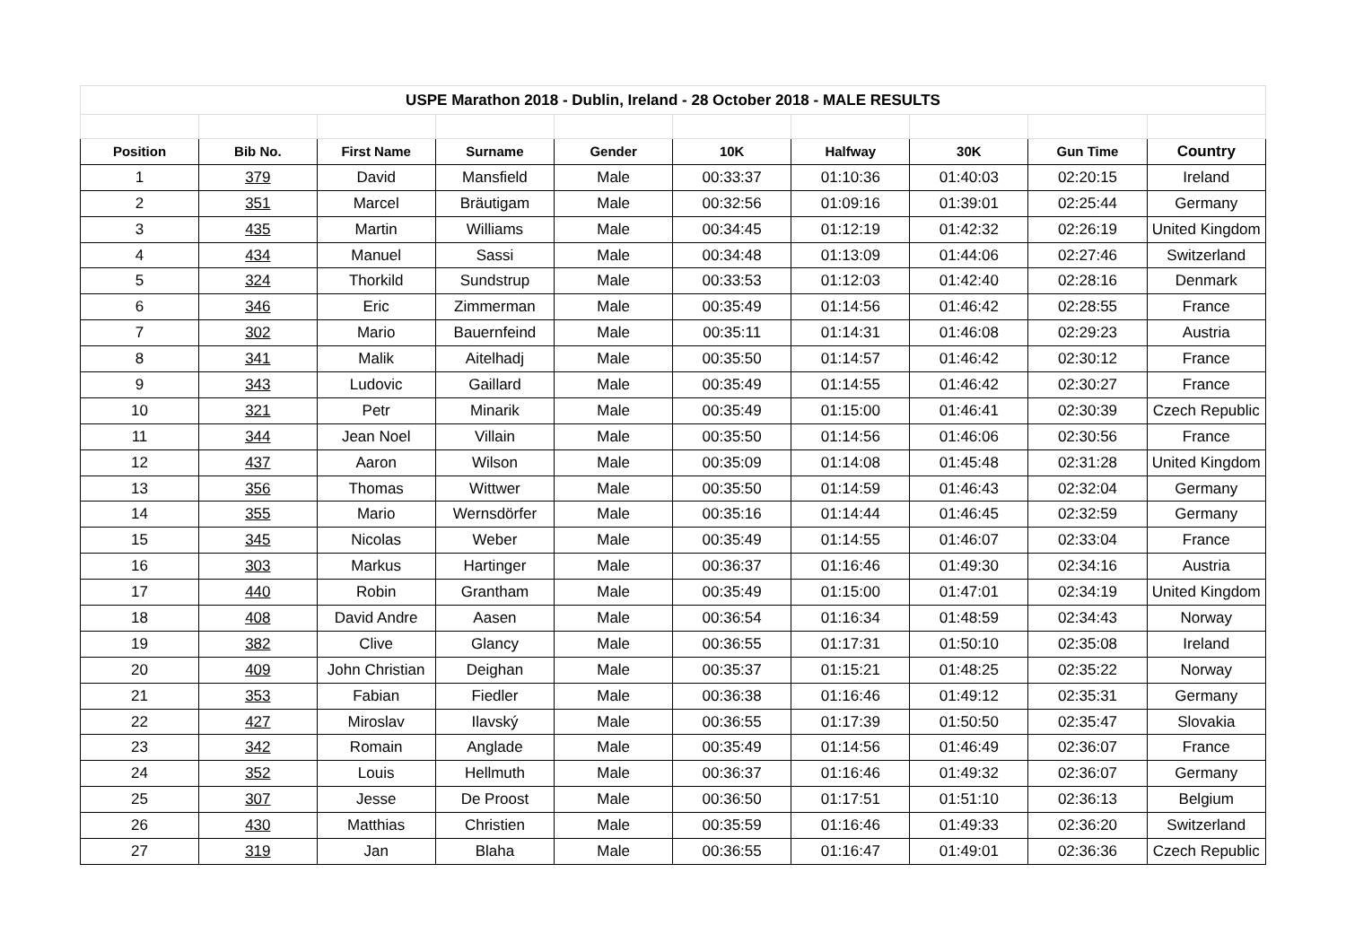| USPE Marathon 2018 - Dublin, Ireland - 28 October 2018 - MALE RESULTS | | | | | | | | | |
| Position | Bib No. | First Name | Surname | Gender | 10K | Halfway | 30K | Gun Time | Country |
| 1 | 379 | David | Mansfield | Male | 00:33:37 | 01:10:36 | 01:40:03 | 02:20:15 | Ireland |
| 2 | 351 | Marcel | Bräutigam | Male | 00:32:56 | 01:09:16 | 01:39:01 | 02:25:44 | Germany |
| 3 | 435 | Martin | Williams | Male | 00:34:45 | 01:12:19 | 01:42:32 | 02:26:19 | United Kingdom |
| 4 | 434 | Manuel | Sassi | Male | 00:34:48 | 01:13:09 | 01:44:06 | 02:27:46 | Switzerland |
| 5 | 324 | Thorkild | Sundstrup | Male | 00:33:53 | 01:12:03 | 01:42:40 | 02:28:16 | Denmark |
| 6 | 346 | Eric | Zimmerman | Male | 00:35:49 | 01:14:56 | 01:46:42 | 02:28:55 | France |
| 7 | 302 | Mario | Bauernfeind | Male | 00:35:11 | 01:14:31 | 01:46:08 | 02:29:23 | Austria |
| 8 | 341 | Malik | Aitelhadj | Male | 00:35:50 | 01:14:57 | 01:46:42 | 02:30:12 | France |
| 9 | 343 | Ludovic | Gaillard | Male | 00:35:49 | 01:14:55 | 01:46:42 | 02:30:27 | France |
| 10 | 321 | Petr | Minarik | Male | 00:35:49 | 01:15:00 | 01:46:41 | 02:30:39 | Czech Republic |
| 11 | 344 | Jean Noel | Villain | Male | 00:35:50 | 01:14:56 | 01:46:06 | 02:30:56 | France |
| 12 | 437 | Aaron | Wilson | Male | 00:35:09 | 01:14:08 | 01:45:48 | 02:31:28 | United Kingdom |
| 13 | 356 | Thomas | Wittwer | Male | 00:35:50 | 01:14:59 | 01:46:43 | 02:32:04 | Germany |
| 14 | 355 | Mario | Wernsdörfer | Male | 00:35:16 | 01:14:44 | 01:46:45 | 02:32:59 | Germany |
| 15 | 345 | Nicolas | Weber | Male | 00:35:49 | 01:14:55 | 01:46:07 | 02:33:04 | France |
| 16 | 303 | Markus | Hartinger | Male | 00:36:37 | 01:16:46 | 01:49:30 | 02:34:16 | Austria |
| 17 | 440 | Robin | Grantham | Male | 00:35:49 | 01:15:00 | 01:47:01 | 02:34:19 | United Kingdom |
| 18 | 408 | David Andre | Aasen | Male | 00:36:54 | 01:16:34 | 01:48:59 | 02:34:43 | Norway |
| 19 | 382 | Clive | Glancy | Male | 00:36:55 | 01:17:31 | 01:50:10 | 02:35:08 | Ireland |
| 20 | 409 | John Christian | Deighan | Male | 00:35:37 | 01:15:21 | 01:48:25 | 02:35:22 | Norway |
| 21 | 353 | Fabian | Fiedler | Male | 00:36:38 | 01:16:46 | 01:49:12 | 02:35:31 | Germany |
| 22 | 427 | Miroslav | Ilavský | Male | 00:36:55 | 01:17:39 | 01:50:50 | 02:35:47 | Slovakia |
| 23 | 342 | Romain | Anglade | Male | 00:35:49 | 01:14:56 | 01:46:49 | 02:36:07 | France |
| 24 | 352 | Louis | Hellmuth | Male | 00:36:37 | 01:16:46 | 01:49:32 | 02:36:07 | Germany |
| 25 | 307 | Jesse | De Proost | Male | 00:36:50 | 01:17:51 | 01:51:10 | 02:36:13 | Belgium |
| 26 | 430 | Matthias | Christien | Male | 00:35:59 | 01:16:46 | 01:49:33 | 02:36:20 | Switzerland |
| 27 | 319 | Jan | Blaha | Male | 00:36:55 | 01:16:47 | 01:49:01 | 02:36:36 | Czech Republic |